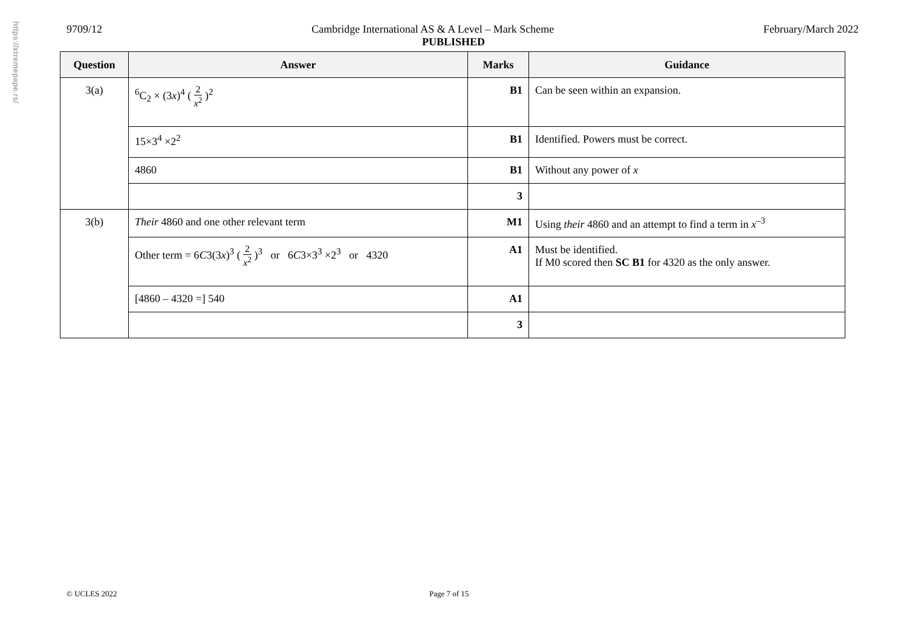https://xtremepape.rs/
9709/12 Cambridge International AS & A Level – Mark Scheme February/March 2022
PUBLISHED
| Question | Answer | Marks | Guidance |
| --- | --- | --- | --- |
| 3(a) | <sup>6</sup>C<sub>2</sub> × (3 x )<sup>4</sup> ( 2 x<sup>2</sup> )<sup>2</sup> | B1 | Can be seen within an expansion. |
| | 15×3<sup>4</sup> ×2<sup>2</sup> | B1 | Identified. Powers must be correct. |
| | 4860 | B1 | Without any power of x |
| | | 3 | |
| 3(b) | Their 4860 and one other relevant term | M1 | Using their 4860 and an attempt to find a term in x<sup>–3</sup> |
| | Other term = 6 C 3(3 x )<sup>3</sup> ( 2 x<sup>2</sup> )<sup>3</sup> or 6 C 3×3<sup>3</sup> ×2<sup>3</sup> or 4320 | A1 | Must be identified. If M0 scored then SC B1 for 4320 as the only answer. |
| | [4860 – 4320 =] 540 | A1 | |
| | | 3 | |
© UCLES 2022 Page 7 of 15